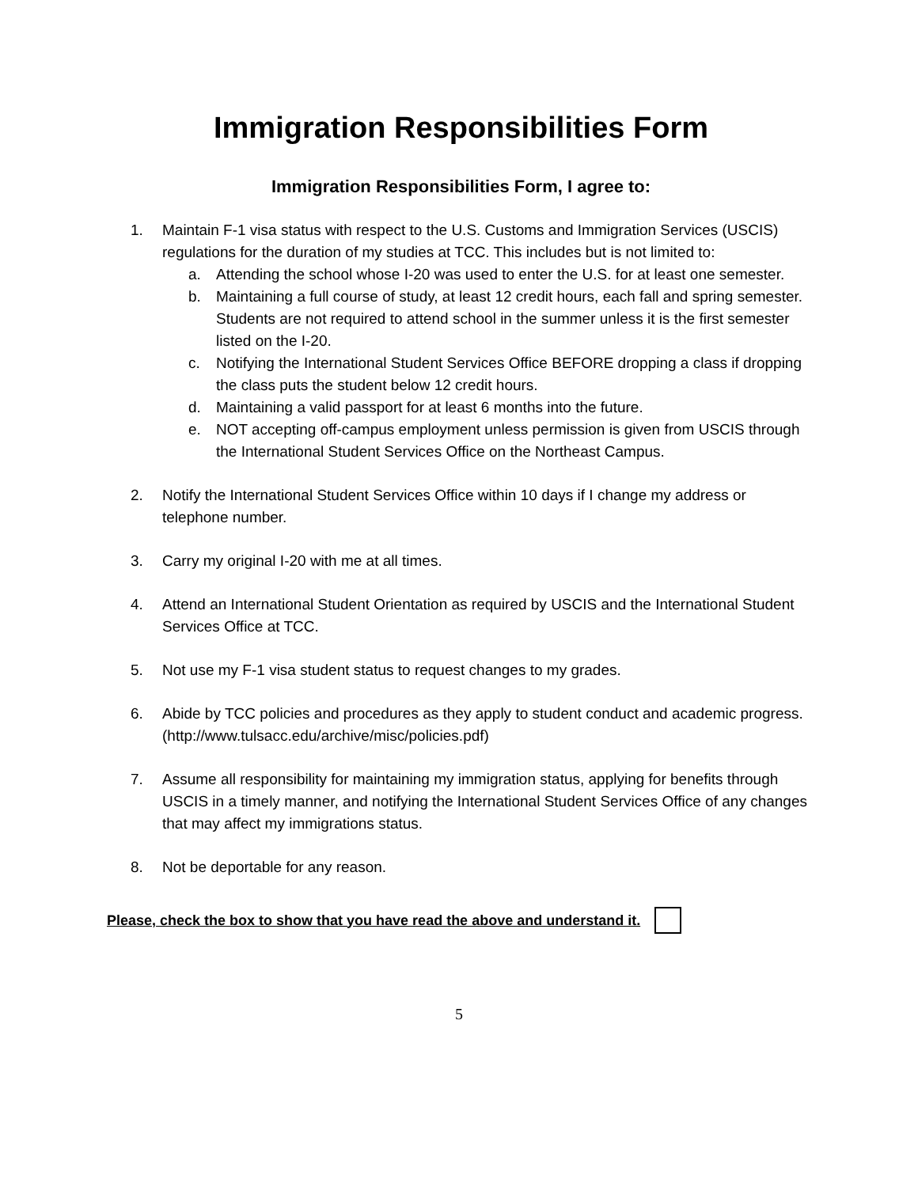Immigration Responsibilities Form
Immigration Responsibilities Form, I agree to:
1. Maintain F-1 visa status with respect to the U.S. Customs and Immigration Services (USCIS) regulations for the duration of my studies at TCC. This includes but is not limited to:
a. Attending the school whose I-20 was used to enter the U.S. for at least one semester.
b. Maintaining a full course of study, at least 12 credit hours, each fall and spring semester. Students are not required to attend school in the summer unless it is the first semester listed on the I-20.
c. Notifying the International Student Services Office BEFORE dropping a class if dropping the class puts the student below 12 credit hours.
d. Maintaining a valid passport for at least 6 months into the future.
e. NOT accepting off-campus employment unless permission is given from USCIS through the International Student Services Office on the Northeast Campus.
2. Notify the International Student Services Office within 10 days if I change my address or telephone number.
3. Carry my original I-20 with me at all times.
4. Attend an International Student Orientation as required by USCIS and the International Student Services Office at TCC.
5. Not use my F-1 visa student status to request changes to my grades.
6. Abide by TCC policies and procedures as they apply to student conduct and academic progress. (http://www.tulsacc.edu/archive/misc/policies.pdf)
7. Assume all responsibility for maintaining my immigration status, applying for benefits through USCIS in a timely manner, and notifying the International Student Services Office of any changes that may affect my immigrations status.
8. Not be deportable for any reason.
Please, check the box to show that you have read the above and understand it.
5